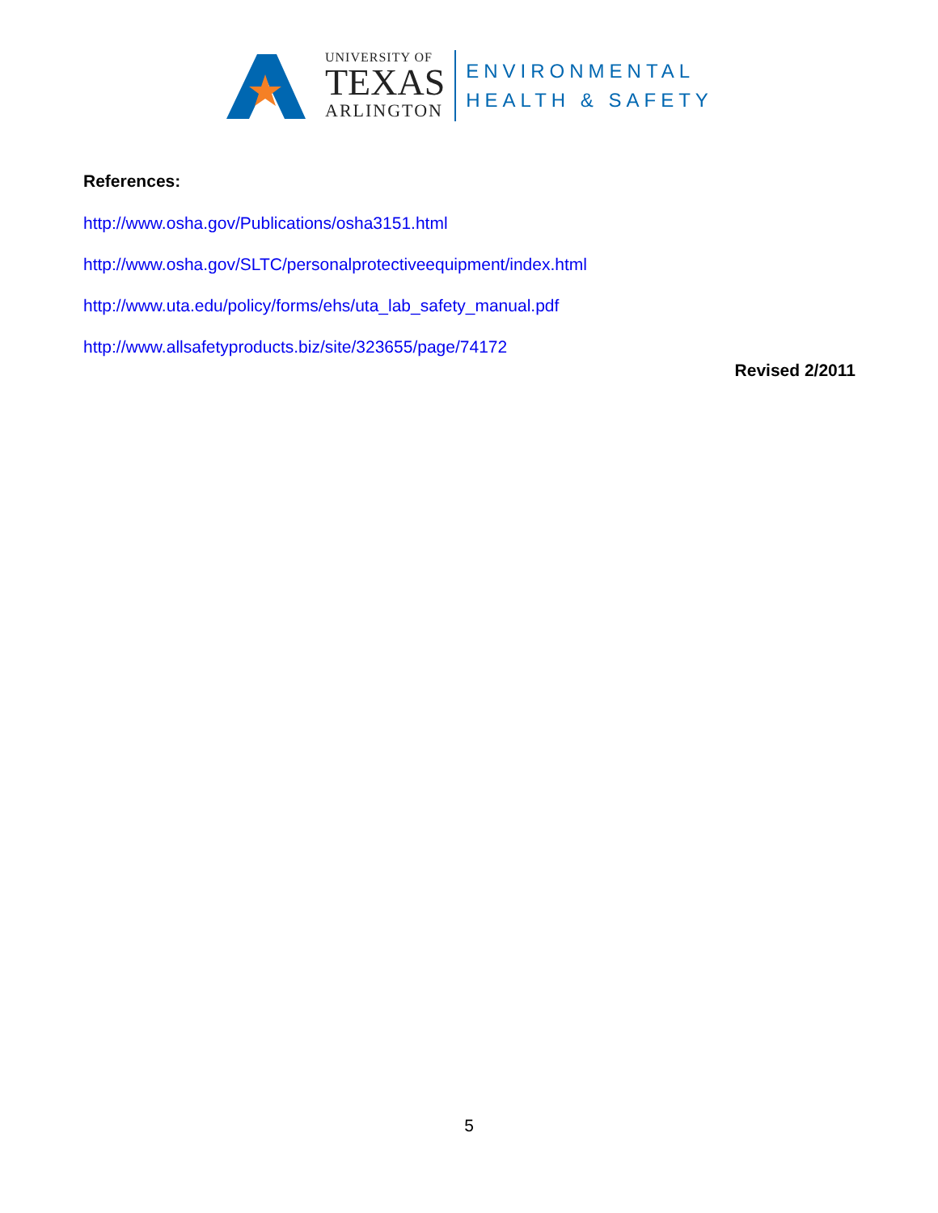UNIVERSITY OF
TEXAS
ARLINGTON
ENVIRONMENTAL
HEALTH & SAFETY
References:
http://www.osha.gov/Publications/osha3151.html
http://www.osha.gov/SLTC/personalprotectiveequipment/index.html
http://www.uta.edu/policy/forms/ehs/uta_lab_safety_manual.pdf
http://www.allsafetyproducts.biz/site/323655/page/74172
Revised 2/2011
5